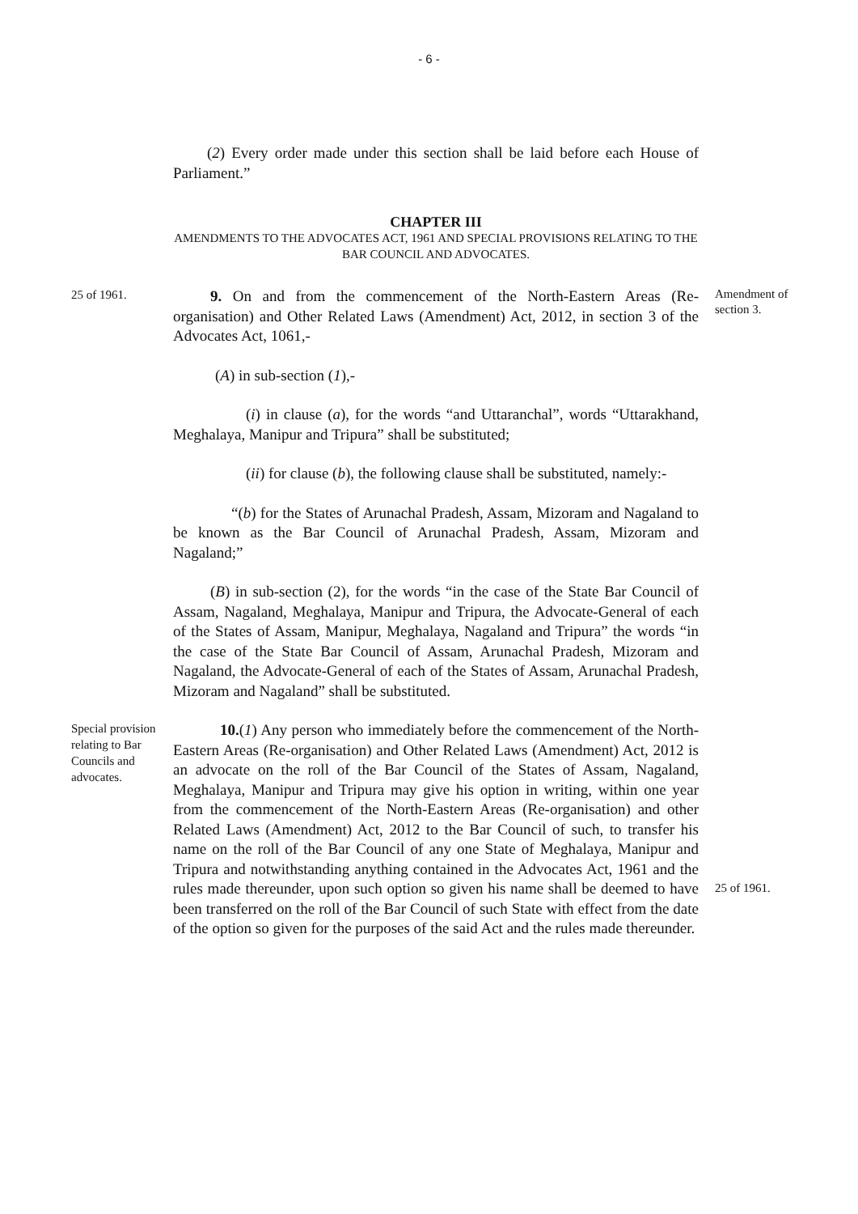- 6 -
(2) Every order made under this section shall be laid before each House of Parliament.”
CHAPTER III
AMENDMENTS TO THE ADVOCATES ACT, 1961 AND SPECIAL PROVISIONS RELATING TO THE BAR COUNCIL AND ADVOCATES.
25 of 1961.
9. On and from the commencement of the North-Eastern Areas (Re-organisation) and Other Related Laws (Amendment) Act, 2012, in section 3 of the Advocates Act, 1061,-
Amendment of section 3.
(A) in sub-section (1),-
(i) in clause (a), for the words “and Uttaranchal”, words “Uttarakhand, Meghalaya, Manipur and Tripura” shall be substituted;
(ii) for clause (b), the following clause shall be substituted, namely:-
“(b) for the States of Arunachal Pradesh, Assam, Mizoram and Nagaland to be known as the Bar Council of Arunachal Pradesh, Assam, Mizoram and Nagaland;”
(B) in sub-section (2), for the words “in the case of the State Bar Council of Assam, Nagaland, Meghalaya, Manipur and Tripura, the Advocate-General of each of the States of Assam, Manipur, Meghalaya, Nagaland and Tripura” the words “in the case of the State Bar Council of Assam, Arunachal Pradesh, Mizoram and Nagaland, the Advocate-General of each of the States of Assam, Arunachal Pradesh, Mizoram and Nagaland” shall be substituted.
Special provision relating to Bar Councils and advocates.
10.(1) Any person who immediately before the commencement of the North-Eastern Areas (Re-organisation) and Other Related Laws (Amendment) Act, 2012 is an advocate on the roll of the Bar Council of the States of Assam, Nagaland, Meghalaya, Manipur and Tripura may give his option in writing, within one year from the commencement of the North-Eastern Areas (Re-organisation) and other Related Laws (Amendment) Act, 2012 to the Bar Council of such, to transfer his name on the roll of the Bar Council of any one State of Meghalaya, Manipur and Tripura and notwithstanding anything contained in the Advocates Act, 1961 and the rules made thereunder, upon such option so given his name shall be deemed to have been transferred on the roll of the Bar Council of such State with effect from the date of the option so given for the purposes of the said Act and the rules made thereunder.
25 of 1961.